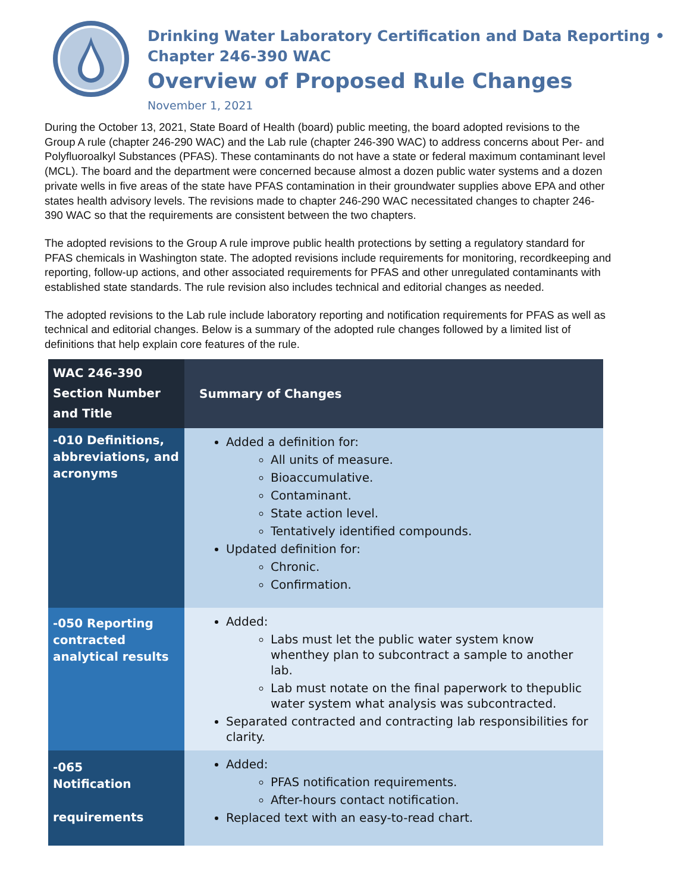Drinking Water Laboratory Certification and Data Reporting •
Chapter 246-390 WAC
Overview of Proposed Rule Changes
November 1, 2021
During the October 13, 2021, State Board of Health (board) public meeting, the board adopted revisions to the Group A rule (chapter 246-290 WAC) and the Lab rule (chapter 246-390 WAC) to address concerns about Per- and Polyfluoroalkyl Substances (PFAS). These contaminants do not have a state or federal maximum contaminant level (MCL). The board and the department were concerned because almost a dozen public water systems and a dozen private wells in five areas of the state have PFAS contamination in their groundwater supplies above EPA and other states health advisory levels. The revisions made to chapter 246-290 WAC necessitated changes to chapter 246-390 WAC so that the requirements are consistent between the two chapters.
The adopted revisions to the Group A rule improve public health protections by setting a regulatory standard for PFAS chemicals in Washington state. The adopted revisions include requirements for monitoring, recordkeeping and reporting, follow-up actions, and other associated requirements for PFAS and other unregulated contaminants with established state standards. The rule revision also includes technical and editorial changes as needed.
The adopted revisions to the Lab rule include laboratory reporting and notification requirements for PFAS as well as technical and editorial changes. Below is a summary of the adopted rule changes followed by a limited list of definitions that help explain core features of the rule.
| WAC 246-390 Section Number and Title | Summary of Changes |
| --- | --- |
| -010 Definitions, abbreviations, and acronyms | Added a definition for: All units of measure. Bioaccumulative. Contaminant. State action level. Tentatively identified compounds. Updated definition for: Chronic. Confirmation. |
| -050 Reporting contracted analytical results | Added: Labs must let the public water system know whenthey plan to subcontract a sample to another lab. Lab must notate on the final paperwork to thepublic water system what analysis was subcontracted. Separated contracted and contracting lab responsibilities for clarity. |
| -065 Notification requirements | Added: PFAS notification requirements. After-hours contact notification. Replaced text with an easy-to-read chart. |